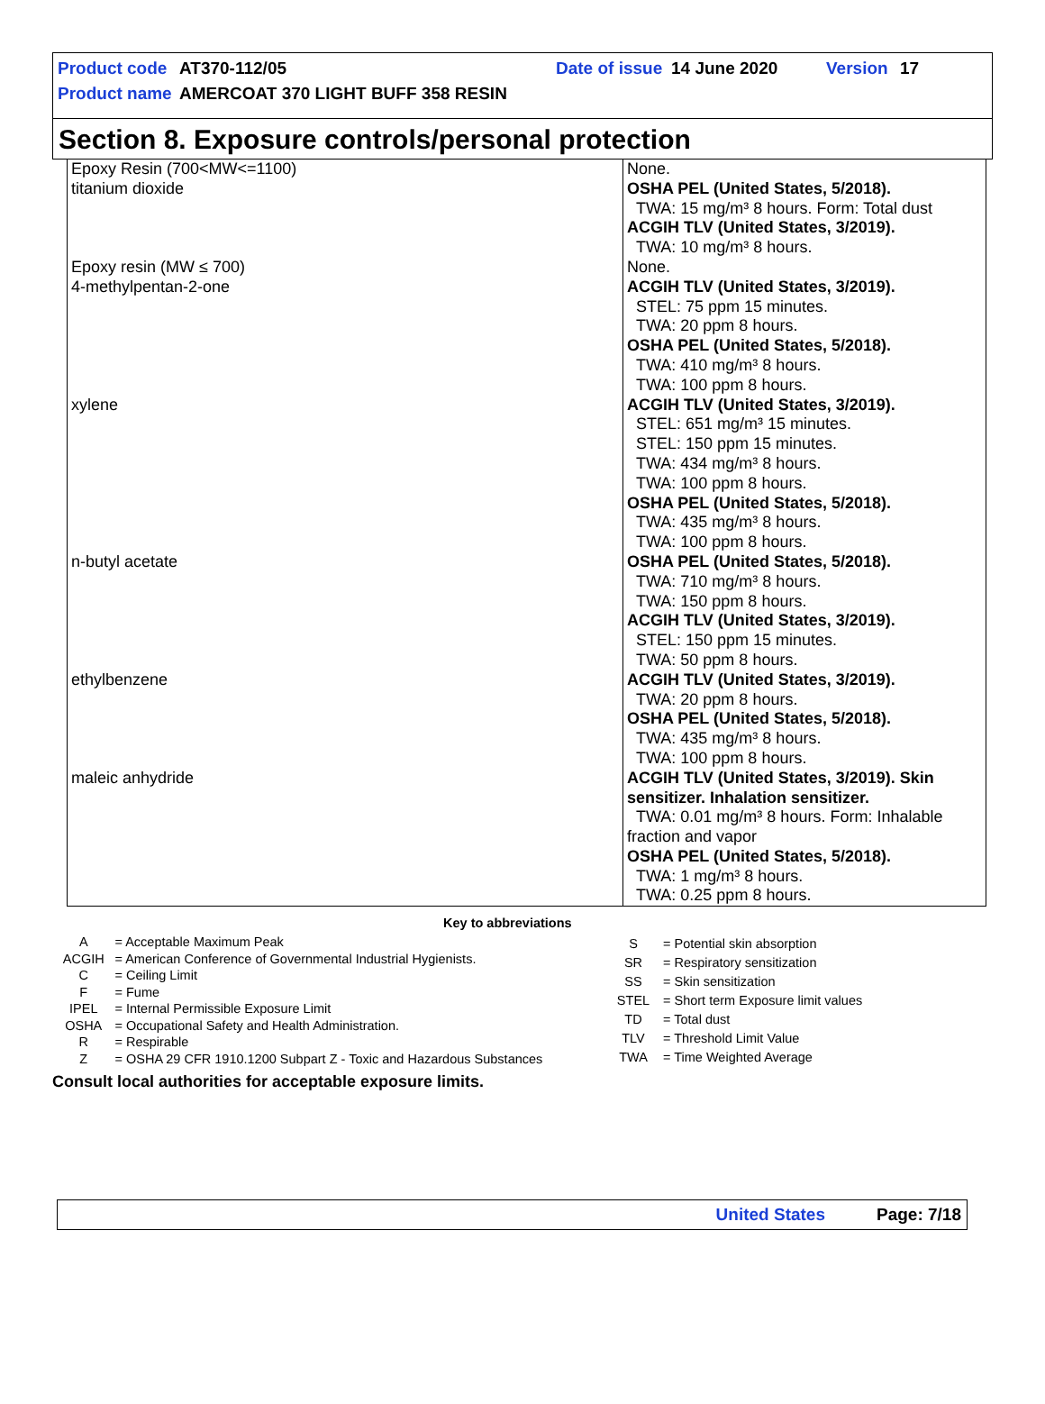Product code AT370-112/05 Date of issue 14 June 2020 Version 17
Product name AMERCOAT 370 LIGHT BUFF 358 RESIN
Section 8. Exposure controls/personal protection
| Epoxy Resin (700<MW<=1100) | None. |
| titanium dioxide | OSHA PEL (United States, 5/2018). TWA: 15 mg/m³ 8 hours. Form: Total dust ACGIH TLV (United States, 3/2019). TWA: 10 mg/m³ 8 hours. |
| Epoxy resin (MW ≤ 700) | None. |
| 4-methylpentan-2-one | ACGIH TLV (United States, 3/2019). STEL: 75 ppm 15 minutes. TWA: 20 ppm 8 hours. OSHA PEL (United States, 5/2018). TWA: 410 mg/m³ 8 hours. TWA: 100 ppm 8 hours. |
| xylene | ACGIH TLV (United States, 3/2019). STEL: 651 mg/m³ 15 minutes. STEL: 150 ppm 15 minutes. TWA: 434 mg/m³ 8 hours. TWA: 100 ppm 8 hours. OSHA PEL (United States, 5/2018). TWA: 435 mg/m³ 8 hours. TWA: 100 ppm 8 hours. |
| n-butyl acetate | OSHA PEL (United States, 5/2018). TWA: 710 mg/m³ 8 hours. TWA: 150 ppm 8 hours. ACGIH TLV (United States, 3/2019). STEL: 150 ppm 15 minutes. TWA: 50 ppm 8 hours. |
| ethylbenzene | ACGIH TLV (United States, 3/2019). TWA: 20 ppm 8 hours. OSHA PEL (United States, 5/2018). TWA: 435 mg/m³ 8 hours. TWA: 100 ppm 8 hours. |
| maleic anhydride | ACGIH TLV (United States, 3/2019). Skin sensitizer. Inhalation sensitizer. TWA: 0.01 mg/m³ 8 hours. Form: Inhalable fraction and vapor OSHA PEL (United States, 5/2018). TWA: 1 mg/m³ 8 hours. TWA: 0.25 ppm 8 hours. |
Key to abbreviations
| A | = Acceptable Maximum Peak |
| ACGIH | = American Conference of Governmental Industrial Hygienists. |
| C | = Ceiling Limit |
| F | = Fume |
| IPEL | = Internal Permissible Exposure Limit |
| OSHA | = Occupational Safety and Health Administration. |
| R | = Respirable |
| Z | = OSHA 29 CFR 1910.1200 Subpart Z - Toxic and Hazardous Substances |
| S | = Potential skin absorption |
| SR | = Respiratory sensitization |
| SS | = Skin sensitization |
| STEL | = Short term Exposure limit values |
| TD | = Total dust |
| TLV | = Threshold Limit Value |
| TWA | = Time Weighted Average |
Consult local authorities for acceptable exposure limits.
United States Page: 7/18